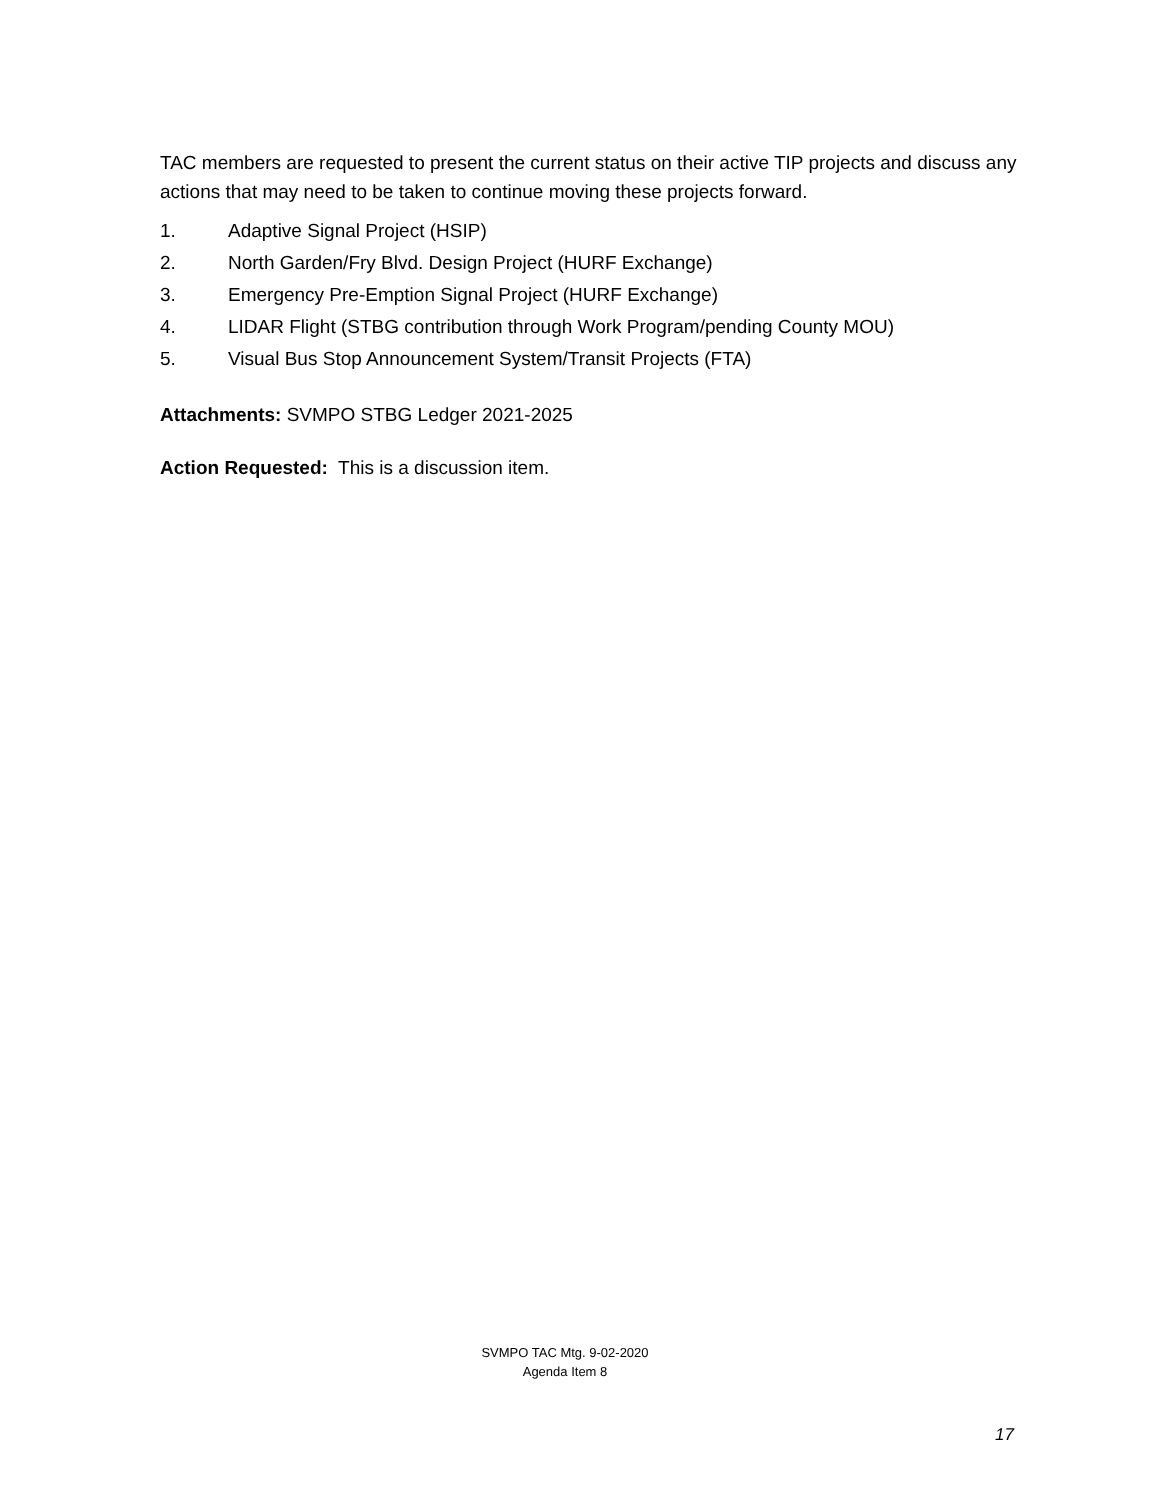TAC members are requested to present the current status on their active TIP projects and discuss any actions that may need to be taken to continue moving these projects forward.
1. Adaptive Signal Project (HSIP)
2. North Garden/Fry Blvd. Design Project (HURF Exchange)
3. Emergency Pre-Emption Signal Project (HURF Exchange)
4. LIDAR Flight (STBG contribution through Work Program/pending County MOU)
5. Visual Bus Stop Announcement System/Transit Projects (FTA)
Attachments: SVMPO STBG Ledger 2021-2025
Action Requested: This is a discussion item.
SVMPO TAC Mtg. 9-02-2020
Agenda Item 8
17